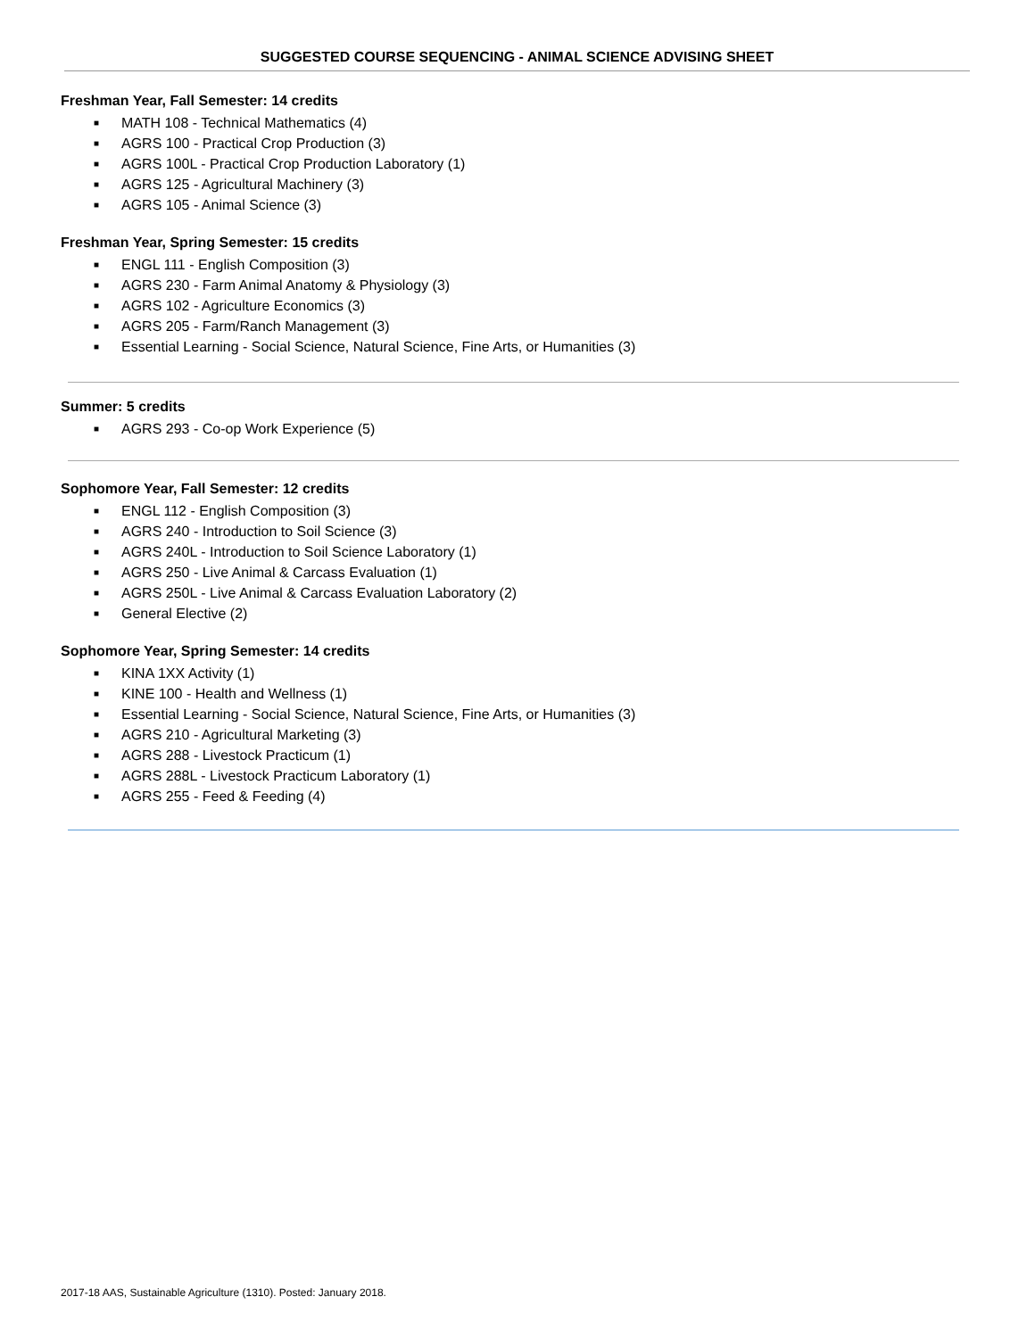SUGGESTED COURSE SEQUENCING - ANIMAL SCIENCE ADVISING SHEET
Freshman Year, Fall Semester: 14 credits
■ MATH 108 - Technical Mathematics (4)
■ AGRS 100 - Practical Crop Production (3)
■ AGRS 100L - Practical Crop Production Laboratory (1)
■ AGRS 125 - Agricultural Machinery (3)
■ AGRS 105 - Animal Science (3)
Freshman Year, Spring Semester: 15 credits
■ ENGL 111 - English Composition (3)
■ AGRS 230 - Farm Animal Anatomy & Physiology (3)
■ AGRS 102 - Agriculture Economics (3)
■ AGRS 205 - Farm/Ranch Management (3)
■ Essential Learning - Social Science, Natural Science, Fine Arts, or Humanities (3)
Summer: 5 credits
■ AGRS 293 - Co-op Work Experience (5)
Sophomore Year, Fall Semester: 12 credits
■ ENGL 112 - English Composition (3)
■ AGRS 240 - Introduction to Soil Science (3)
■ AGRS 240L - Introduction to Soil Science Laboratory (1)
■ AGRS 250 - Live Animal & Carcass Evaluation (1)
■ AGRS 250L - Live Animal & Carcass Evaluation Laboratory (2)
■ General Elective (2)
Sophomore Year, Spring Semester: 14 credits
■ KINA 1XX Activity (1)
■ KINE 100 - Health and Wellness (1)
■ Essential Learning - Social Science, Natural Science, Fine Arts, or Humanities (3)
■ AGRS 210 - Agricultural Marketing (3)
■ AGRS 288 - Livestock Practicum (1)
■ AGRS 288L - Livestock Practicum Laboratory (1)
■ AGRS 255 - Feed & Feeding (4)
2017-18 AAS, Sustainable Agriculture (1310). Posted: January 2018.